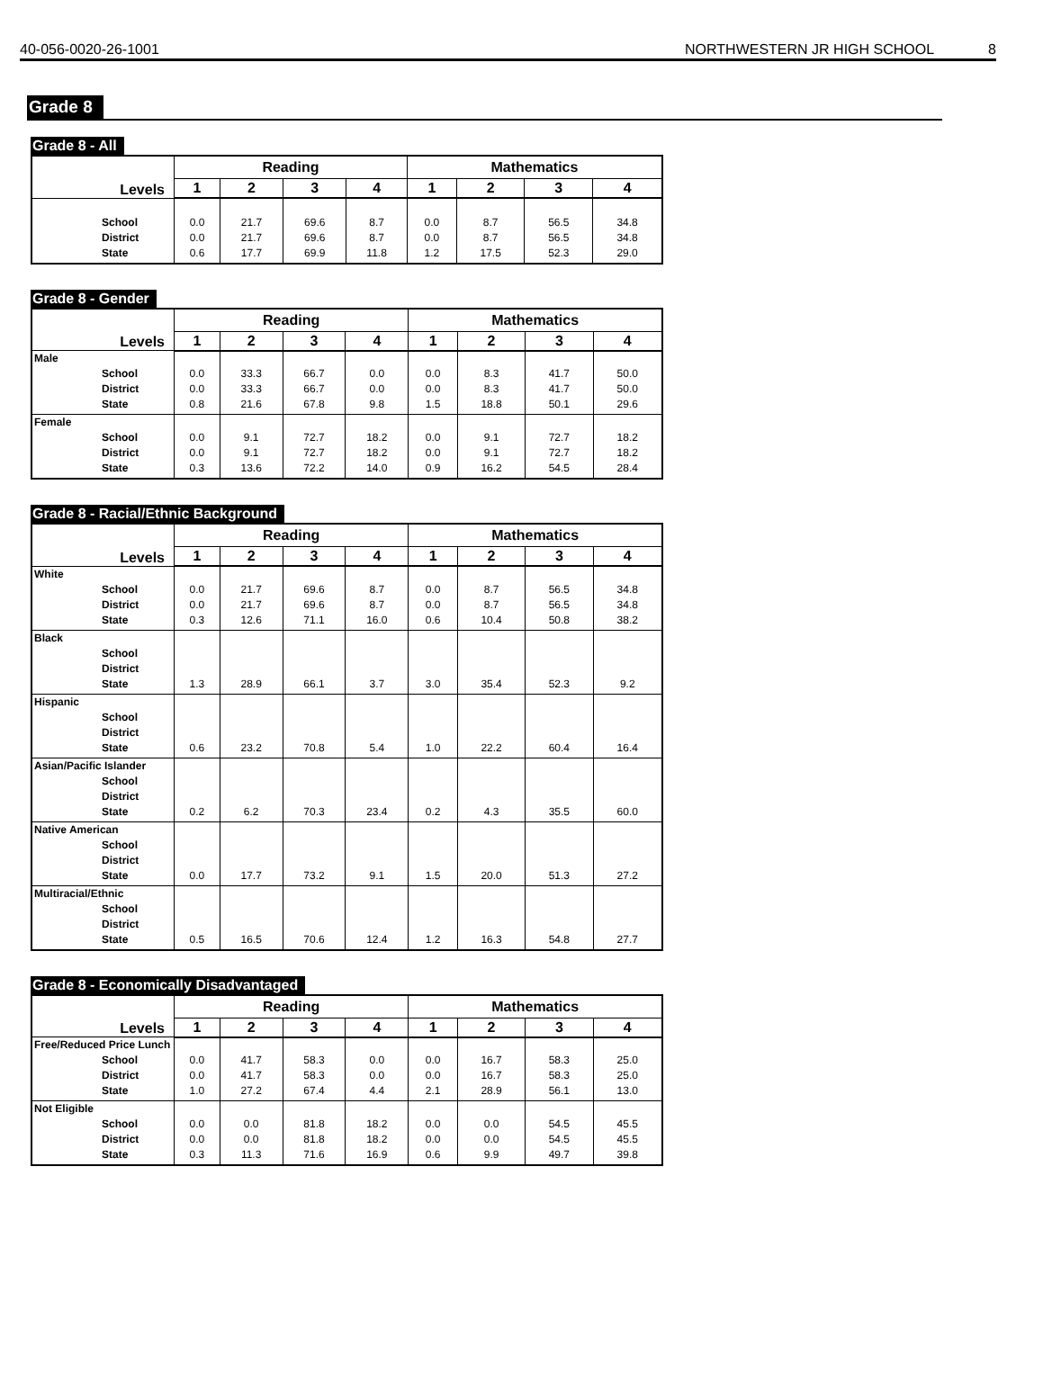40-056-0020-26-1001 NORTHWESTERN JR HIGH SCHOOL 8
Grade 8
Grade 8 - All
| Levels | Reading | | | | Mathematics | | | |
| --- | --- | --- | --- | --- | --- | --- | --- | --- |
| | 1 | 2 | 3 | 4 | 1 | 2 | 3 | 4 |
| School District State | 0.0 0.0 0.6 | 21.7 21.7 17.7 | 69.6 69.6 69.9 | 8.7 8.7 11.8 | 0.0 0.0 1.2 | 8.7 8.7 17.5 | 56.5 56.5 52.3 | 34.8 34.8 29.0 |
Grade 8 - Gender
| Levels | Reading | | | | Mathematics | | | |
| --- | --- | --- | --- | --- | --- | --- | --- | --- |
| | 1 | 2 | 3 | 4 | 1 | 2 | 3 | 4 |
| Male School District State | 0.0 0.0 0.8 | 33.3 33.3 21.6 | 66.7 66.7 67.8 | 0.0 0.0 9.8 | 0.0 0.0 1.5 | 8.3 8.3 18.8 | 41.7 41.7 50.1 | 50.0 50.0 29.6 |
| Female School District State | 0.0 0.0 0.3 | 9.1 9.1 13.6 | 72.7 72.7 72.2 | 18.2 18.2 14.0 | 0.0 0.0 0.9 | 9.1 9.1 16.2 | 72.7 72.7 54.5 | 18.2 18.2 28.4 |
Grade 8 - Racial/Ethnic Background
| Levels | Reading | | | | Mathematics | | | |
| --- | --- | --- | --- | --- | --- | --- | --- | --- |
| | 1 | 2 | 3 | 4 | 1 | 2 | 3 | 4 |
| White School District State | 0.0 0.0 0.3 | 21.7 21.7 12.6 | 69.6 69.6 71.1 | 8.7 8.7 16.0 | 0.0 0.0 0.6 | 8.7 8.7 10.4 | 56.5 56.5 50.8 | 34.8 34.8 38.2 |
| Black School District State | 1.3 | 28.9 | 66.1 | 3.7 | 3.0 | 35.4 | 52.3 | 9.2 |
| Hispanic School District State | 0.6 | 23.2 | 70.8 | 5.4 | 1.0 | 22.2 | 60.4 | 16.4 |
| Asian/Pacific Islander School District State | 0.2 | 6.2 | 70.3 | 23.4 | 0.2 | 4.3 | 35.5 | 60.0 |
| Native American School District State | 0.0 | 17.7 | 73.2 | 9.1 | 1.5 | 20.0 | 51.3 | 27.2 |
| Multiracial/Ethnic School District State | 0.5 | 16.5 | 70.6 | 12.4 | 1.2 | 16.3 | 54.8 | 27.7 |
Grade 8 - Economically Disadvantaged
| Levels | Reading | | | | Mathematics | | | |
| --- | --- | --- | --- | --- | --- | --- | --- | --- |
| | 1 | 2 | 3 | 4 | 1 | 2 | 3 | 4 |
| Free/Reduced Price Lunch School District State | 0.0 0.0 1.0 | 41.7 41.7 27.2 | 58.3 58.3 67.4 | 0.0 0.0 4.4 | 0.0 0.0 2.1 | 16.7 16.7 28.9 | 58.3 58.3 56.1 | 25.0 25.0 13.0 |
| Not Eligible School District State | 0.0 0.0 0.3 | 0.0 0.0 11.3 | 81.8 81.8 71.6 | 18.2 18.2 16.9 | 0.0 0.0 0.6 | 0.0 0.0 9.9 | 54.5 54.5 49.7 | 45.5 45.5 39.8 |